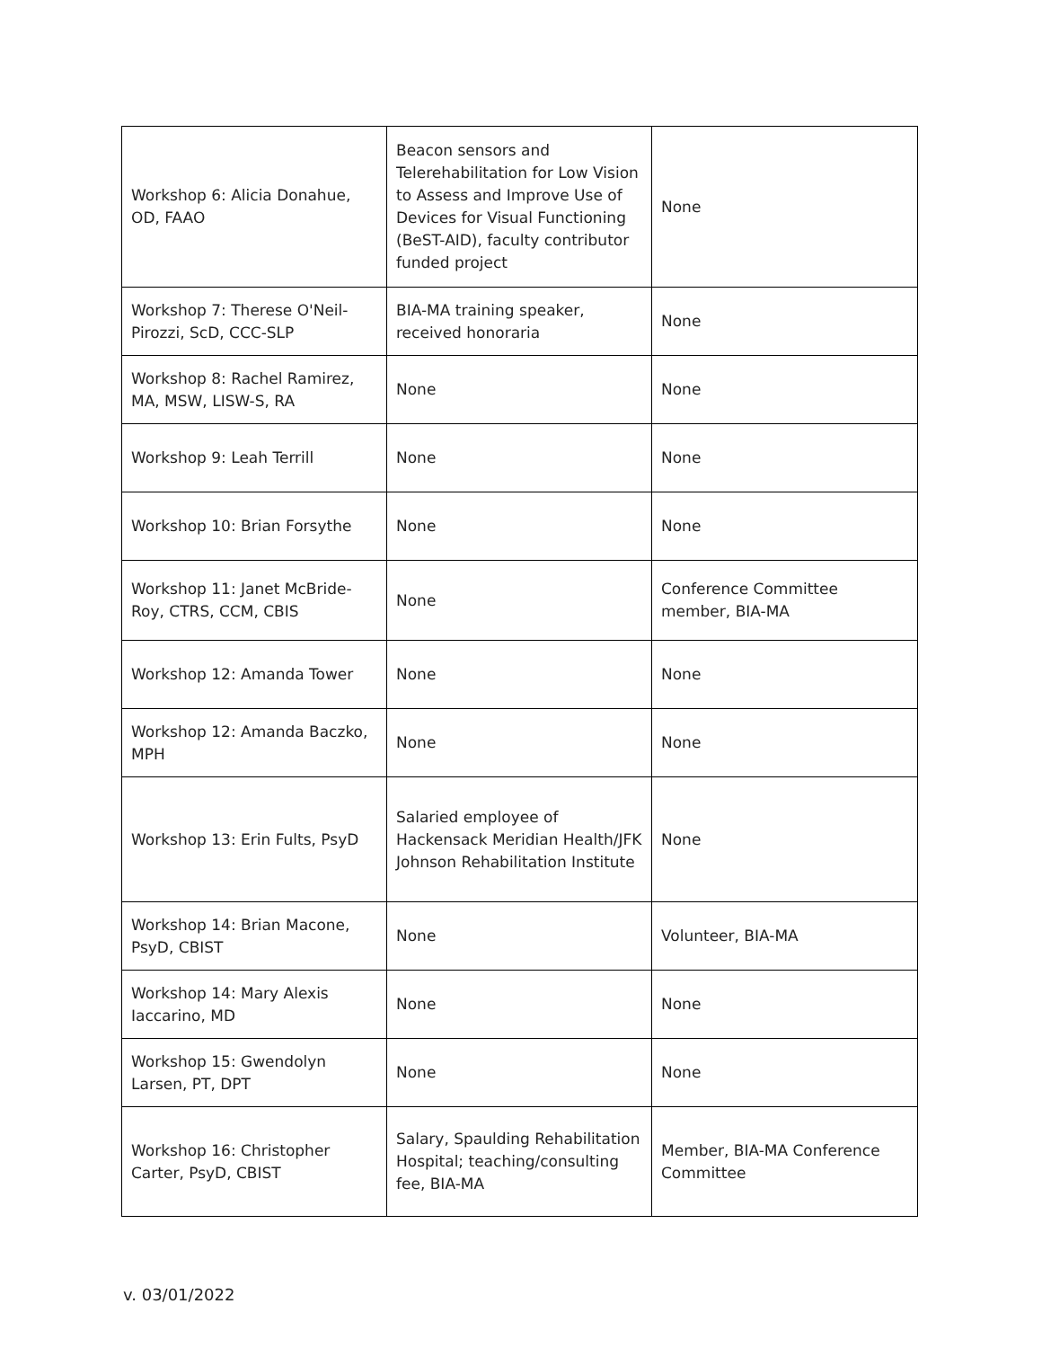| Workshop 6: Alicia Donahue, OD, FAAO | Beacon sensors and Telerehabilitation for Low Vision to Assess and Improve Use of Devices for Visual Functioning (BeST-AID), faculty contributor funded project | None |
| Workshop 7: Therese O'Neil-Pirozzi, ScD, CCC-SLP | BIA-MA training speaker, received honoraria | None |
| Workshop 8: Rachel Ramirez, MA, MSW, LISW-S, RA | None | None |
| Workshop 9: Leah Terrill | None | None |
| Workshop 10: Brian Forsythe | None | None |
| Workshop 11: Janet McBride-Roy, CTRS, CCM, CBIS | None | Conference Committee member, BIA-MA |
| Workshop 12: Amanda Tower | None | None |
| Workshop 12: Amanda Baczko, MPH | None | None |
| Workshop 13: Erin Fults, PsyD | Salaried employee of Hackensack Meridian Health/JFK Johnson Rehabilitation Institute | None |
| Workshop 14: Brian Macone, PsyD, CBIST | None | Volunteer, BIA-MA |
| Workshop 14: Mary Alexis Iaccarino, MD | None | None |
| Workshop 15: Gwendolyn Larsen, PT, DPT | None | None |
| Workshop 16: Christopher Carter, PsyD, CBIST | Salary, Spaulding Rehabilitation Hospital; teaching/consulting fee, BIA-MA | Member, BIA-MA Conference Committee |
v. 03/01/2022